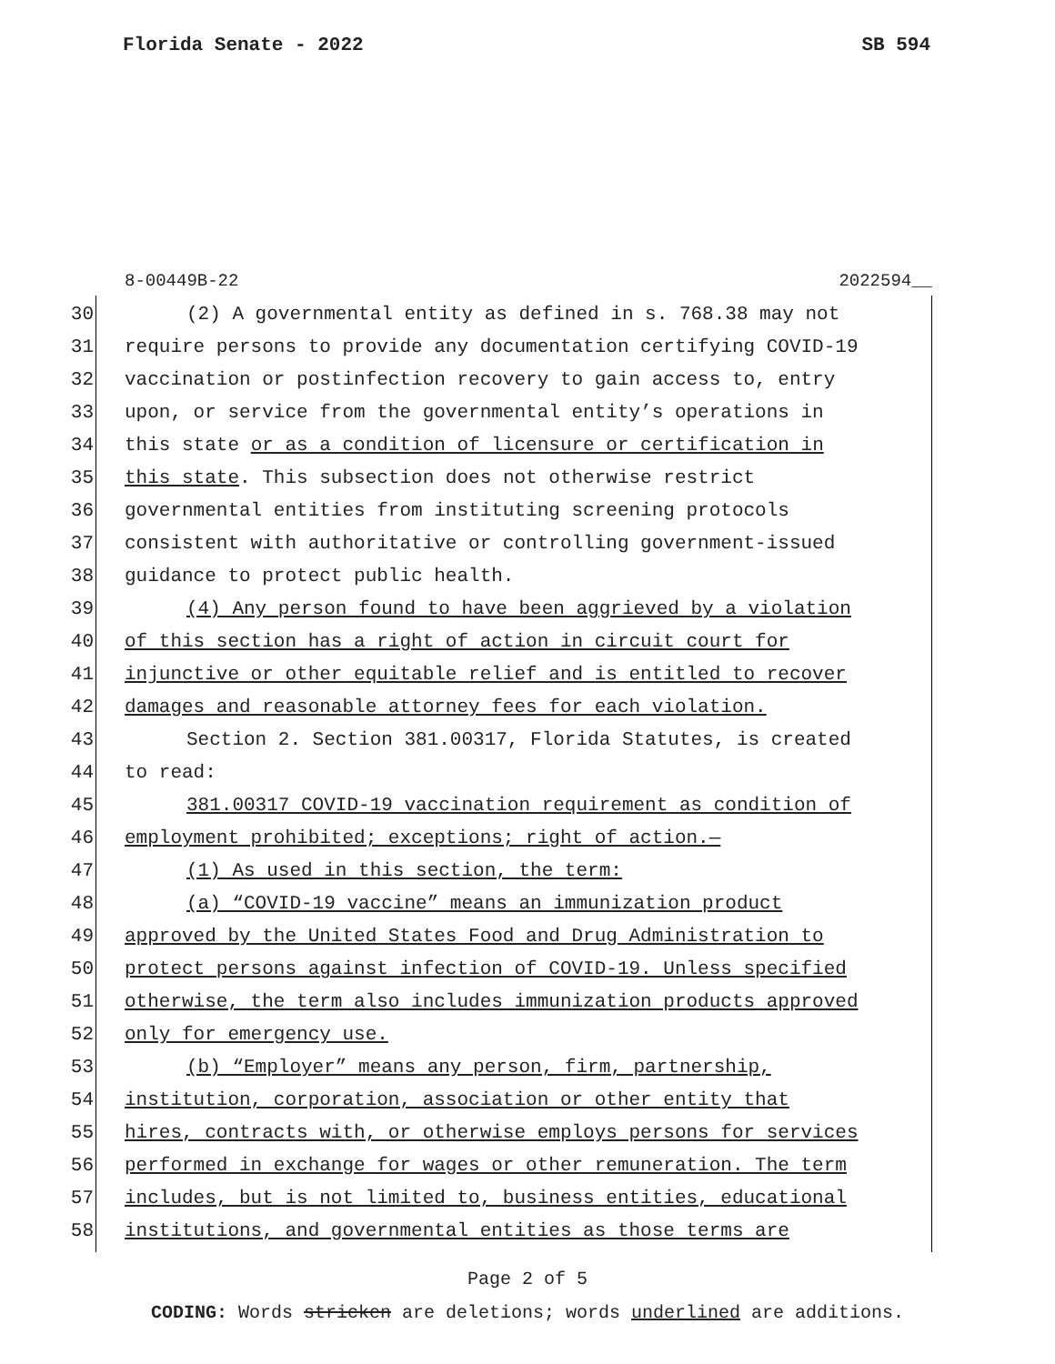Florida Senate - 2022 SB 594
8-00449B-22 2022594__
30 (2) A governmental entity as defined in s. 768.38 may not
31 require persons to provide any documentation certifying COVID-19
32 vaccination or postinfection recovery to gain access to, entry
33 upon, or service from the governmental entity’s operations in
34 this state or as a condition of licensure or certification in
35 this state. This subsection does not otherwise restrict
36 governmental entities from instituting screening protocols
37 consistent with authoritative or controlling government-issued
38 guidance to protect public health.
39 (4) Any person found to have been aggrieved by a violation
40 of this section has a right of action in circuit court for
41 injunctive or other equitable relief and is entitled to recover
42 damages and reasonable attorney fees for each violation.
43 Section 2. Section 381.00317, Florida Statutes, is created
44 to read:
45 381.00317 COVID-19 vaccination requirement as condition of
46 employment prohibited; exceptions; right of action.—
47 (1) As used in this section, the term:
48 (a) “COVID-19 vaccine” means an immunization product
49 approved by the United States Food and Drug Administration to
50 protect persons against infection of COVID-19. Unless specified
51 otherwise, the term also includes immunization products approved
52 only for emergency use.
53 (b) “Employer” means any person, firm, partnership,
54 institution, corporation, association or other entity that
55 hires, contracts with, or otherwise employs persons for services
56 performed in exchange for wages or other remuneration. The term
57 includes, but is not limited to, business entities, educational
58 institutions, and governmental entities as those terms are
Page 2 of 5
CODING: Words stricken are deletions; words underlined are additions.